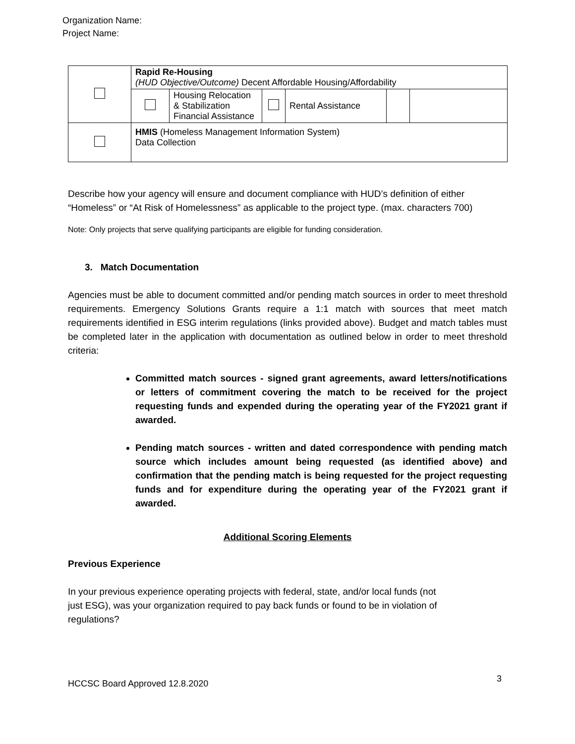Organization Name:
Project Name:
| | Rapid Re-Housing (HUD Objective/Outcome) Decent Affordable Housing/Affordability | | | | | |
| | | Housing Relocation & Stabilization Financial Assistance | | Rental Assistance | | |
| | HMIS (Homeless Management Information System) Data Collection | | | | | |
Describe how your agency will ensure and document compliance with HUD’s definition of either “Homeless” or “At Risk of Homelessness” as applicable to the project type. (max. characters 700)
Note: Only projects that serve qualifying participants are eligible for funding consideration.
3. Match Documentation
Agencies must be able to document committed and/or pending match sources in order to meet threshold requirements. Emergency Solutions Grants require a 1:1 match with sources that meet match requirements identified in ESG interim regulations (links provided above). Budget and match tables must be completed later in the application with documentation as outlined below in order to meet threshold criteria:
Committed match sources - signed grant agreements, award letters/notifications or letters of commitment covering the match to be received for the project requesting funds and expended during the operating year of the FY2021 grant if awarded.
Pending match sources - written and dated correspondence with pending match source which includes amount being requested (as identified above) and confirmation that the pending match is being requested for the project requesting funds and for expenditure during the operating year of the FY2021 grant if awarded.
Additional Scoring Elements
Previous Experience
In your previous experience operating projects with federal, state, and/or local funds (not just ESG), was your organization required to pay back funds or found to be in violation of regulations?
HCCSC Board Approved 12.8.2020 3